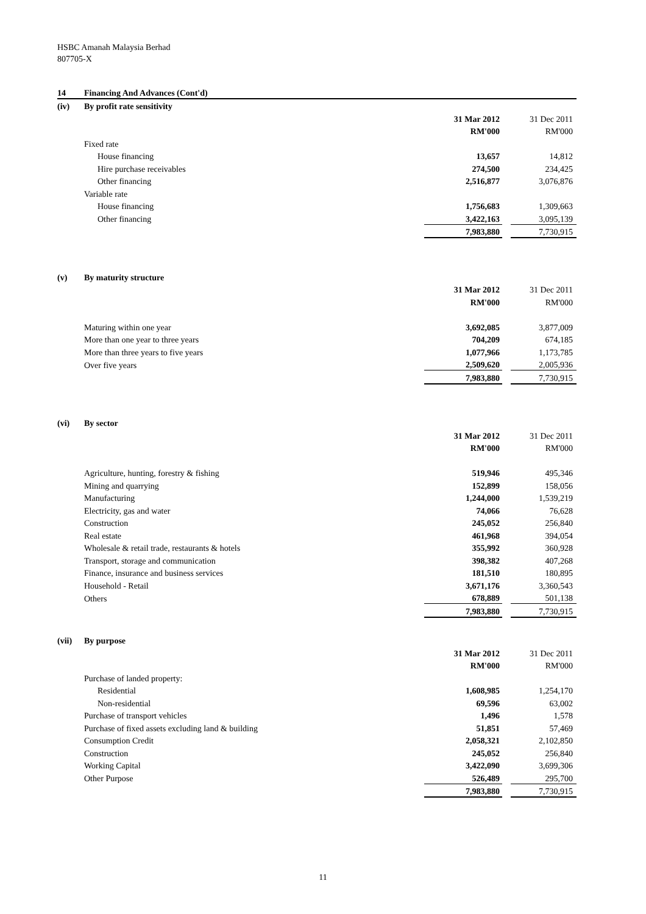HSBC Amanah Malaysia Berhad
807705-X
| 14 | Financing And Advances (Cont'd) | | | |
| (iv) | By profit rate sensitivity | | | |
| | | 31 Mar 2012 | | 31 Dec 2011 |
| | | RM'000 | | RM'000 |
| | Fixed rate | | | |
| | House financing | 13,657 | | 14,812 |
| | Hire purchase receivables | 274,500 | | 234,425 |
| | Other financing | 2,516,877 | | 3,076,876 |
| | Variable rate | | | |
| | House financing | 1,756,683 | | 1,309,663 |
| | Other financing | 3,422,163 | | 3,095,139 |
| | | 7,983,880 | | 7,730,915 |
| (v) | By maturity structure | | | |
| | | 31 Mar 2012 | | 31 Dec 2011 |
| | | RM'000 | | RM'000 |
| | Maturing within one year | 3,692,085 | | 3,877,009 |
| | More than one year to three years | 704,209 | | 674,185 |
| | More than three years to five years | 1,077,966 | | 1,173,785 |
| | Over five years | 2,509,620 | | 2,005,936 |
| | | 7,983,880 | | 7,730,915 |
| (vi) | By sector | | | |
| | | 31 Mar 2012 | | 31 Dec 2011 |
| | | RM'000 | | RM'000 |
| | Agriculture, hunting, forestry & fishing | 519,946 | | 495,346 |
| | Mining and quarrying | 152,899 | | 158,056 |
| | Manufacturing | 1,244,000 | | 1,539,219 |
| | Electricity, gas and water | 74,066 | | 76,628 |
| | Construction | 245,052 | | 256,840 |
| | Real estate | 461,968 | | 394,054 |
| | Wholesale & retail trade, restaurants & hotels | 355,992 | | 360,928 |
| | Transport, storage and communication | 398,382 | | 407,268 |
| | Finance, insurance and business services | 181,510 | | 180,895 |
| | Household - Retail | 3,671,176 | | 3,360,543 |
| | Others | 678,889 | | 501,138 |
| | | 7,983,880 | | 7,730,915 |
| (vii) | By purpose | | | |
| | | 31 Mar 2012 | | 31 Dec 2011 |
| | | RM'000 | | RM'000 |
| | Purchase of landed property: | | | |
| | Residential | 1,608,985 | | 1,254,170 |
| | Non-residential | 69,596 | | 63,002 |
| | Purchase of transport vehicles | 1,496 | | 1,578 |
| | Purchase of fixed assets excluding land & building | 51,851 | | 57,469 |
| | Consumption Credit | 2,058,321 | | 2,102,850 |
| | Construction | 245,052 | | 256,840 |
| | Working Capital | 3,422,090 | | 3,699,306 |
| | Other Purpose | 526,489 | | 295,700 |
| | | 7,983,880 | | 7,730,915 |
11